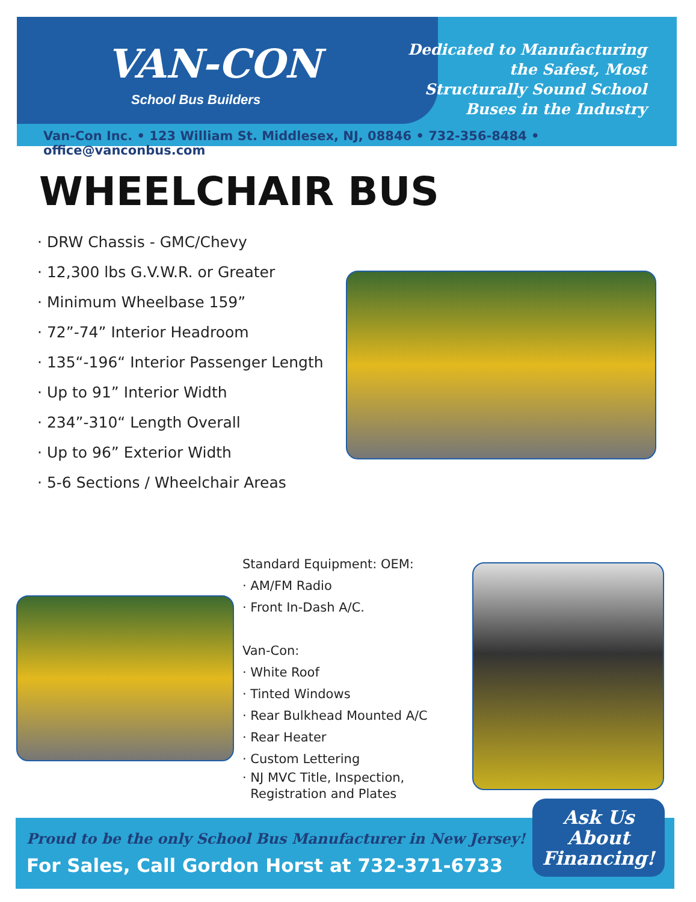VAN-CON
School Bus Builders
Dedicated to Manufacturing the Safest, Most Structurally Sound School Buses in the Industry
Van-Con Inc. • 123 William St. Middlesex, NJ, 08846 • 732-356-8484 • office@vanconbus.com
WHEELCHAIR BUS
· DRW Chassis - GMC/Chevy
· 12,300 lbs G.V.W.R. or Greater
· Minimum Wheelbase 159”
· 72”-74” Interior Headroom
· 135“-196“ Interior Passenger Length
· Up to 91” Interior Width
· 234”-310“ Length Overall
· Up to 96” Exterior Width
· 5-6 Sections / Wheelchair Areas
Standard Equipment: OEM:
· AM/FM Radio
· Front In-Dash A/C.
Van-Con:
· White Roof
· Tinted Windows
· Rear Bulkhead Mounted A/C
· Rear Heater
· Custom Lettering
· NJ MVC Title, Inspection,
Registration and Plates
Proud to be the only School Bus Manufacturer in New Jersey!
For Sales, Call Gordon Horst at 732-371-6733
Ask Us
About
Financing!